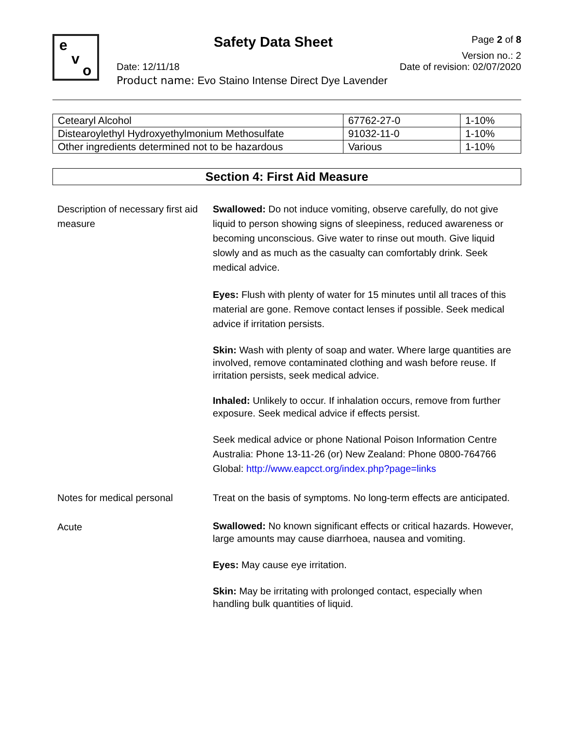e
v
o
Safety Data Sheet Page 2 of 8
Version no.: 2
Date: 12/11/18 Date of revision: 02/07/2020
Product name: Evo Staino Intense Direct Dye Lavender
| Cetearyl Alcohol | 67762-27-0 | 1-10% |
| Distearoylethyl Hydroxyethylmonium Methosulfate | 91032-11-0 | 1-10% |
| Other ingredients determined not to be hazardous | Various | 1-10% |
Section 4: First Aid Measure
Description of necessary first aid measure
Swallowed: Do not induce vomiting, observe carefully, do not give liquid to person showing signs of sleepiness, reduced awareness or becoming unconscious. Give water to rinse out mouth. Give liquid slowly and as much as the casualty can comfortably drink. Seek medical advice.
Eyes: Flush with plenty of water for 15 minutes until all traces of this material are gone. Remove contact lenses if possible. Seek medical advice if irritation persists.
Skin: Wash with plenty of soap and water. Where large quantities are involved, remove contaminated clothing and wash before reuse. If irritation persists, seek medical advice.
Inhaled: Unlikely to occur. If inhalation occurs, remove from further exposure. Seek medical advice if effects persist.
Seek medical advice or phone National Poison Information Centre Australia: Phone 13-11-26 (or) New Zealand: Phone 0800-764766
Global: http://www.eapcct.org/index.php?page=links
Notes for medical personal Treat on the basis of symptoms. No long-term effects are anticipated.
Acute
Swallowed: No known significant effects or critical hazards. However, large amounts may cause diarrhoea, nausea and vomiting.
Eyes: May cause eye irritation.
Skin: May be irritating with prolonged contact, especially when handling bulk quantities of liquid.